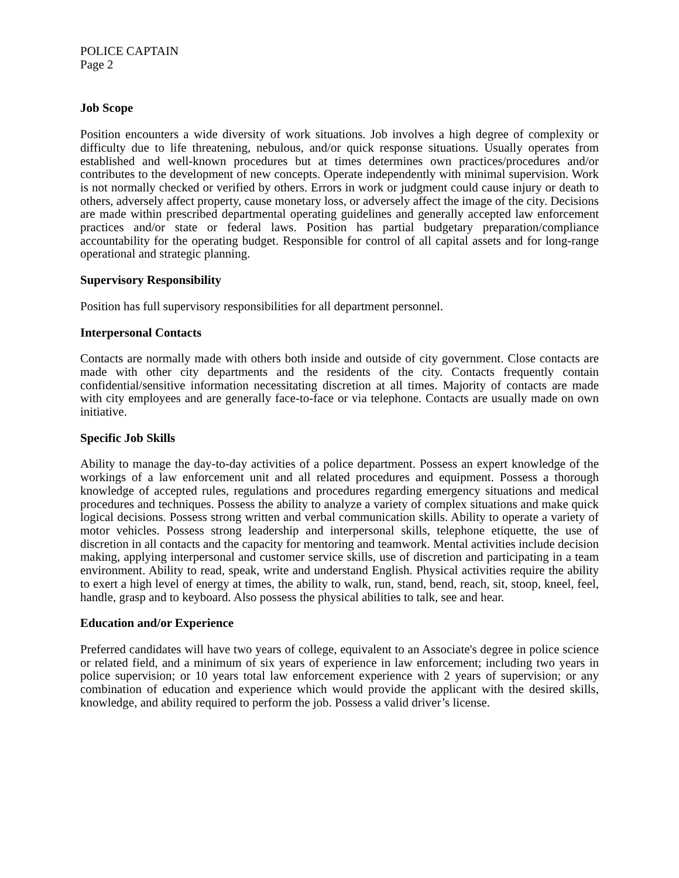POLICE CAPTAIN
Page 2
Job Scope
Position encounters a wide diversity of work situations. Job involves a high degree of complexity or difficulty due to life threatening, nebulous, and/or quick response situations. Usually operates from established and well-known procedures but at times determines own practices/procedures and/or contributes to the development of new concepts. Operate independently with minimal supervision. Work is not normally checked or verified by others. Errors in work or judgment could cause injury or death to others, adversely affect property, cause monetary loss, or adversely affect the image of the city. Decisions are made within prescribed departmental operating guidelines and generally accepted law enforcement practices and/or state or federal laws. Position has partial budgetary preparation/compliance accountability for the operating budget. Responsible for control of all capital assets and for long-range operational and strategic planning.
Supervisory Responsibility
Position has full supervisory responsibilities for all department personnel.
Interpersonal Contacts
Contacts are normally made with others both inside and outside of city government. Close contacts are made with other city departments and the residents of the city. Contacts frequently contain confidential/sensitive information necessitating discretion at all times. Majority of contacts are made with city employees and are generally face-to-face or via telephone. Contacts are usually made on own initiative.
Specific Job Skills
Ability to manage the day-to-day activities of a police department. Possess an expert knowledge of the workings of a law enforcement unit and all related procedures and equipment. Possess a thorough knowledge of accepted rules, regulations and procedures regarding emergency situations and medical procedures and techniques. Possess the ability to analyze a variety of complex situations and make quick logical decisions. Possess strong written and verbal communication skills. Ability to operate a variety of motor vehicles. Possess strong leadership and interpersonal skills, telephone etiquette, the use of discretion in all contacts and the capacity for mentoring and teamwork. Mental activities include decision making, applying interpersonal and customer service skills, use of discretion and participating in a team environment. Ability to read, speak, write and understand English. Physical activities require the ability to exert a high level of energy at times, the ability to walk, run, stand, bend, reach, sit, stoop, kneel, feel, handle, grasp and to keyboard. Also possess the physical abilities to talk, see and hear.
Education and/or Experience
Preferred candidates will have two years of college, equivalent to an Associate's degree in police science or related field, and a minimum of six years of experience in law enforcement; including two years in police supervision; or 10 years total law enforcement experience with 2 years of supervision; or any combination of education and experience which would provide the applicant with the desired skills, knowledge, and ability required to perform the job. Possess a valid driver’s license.